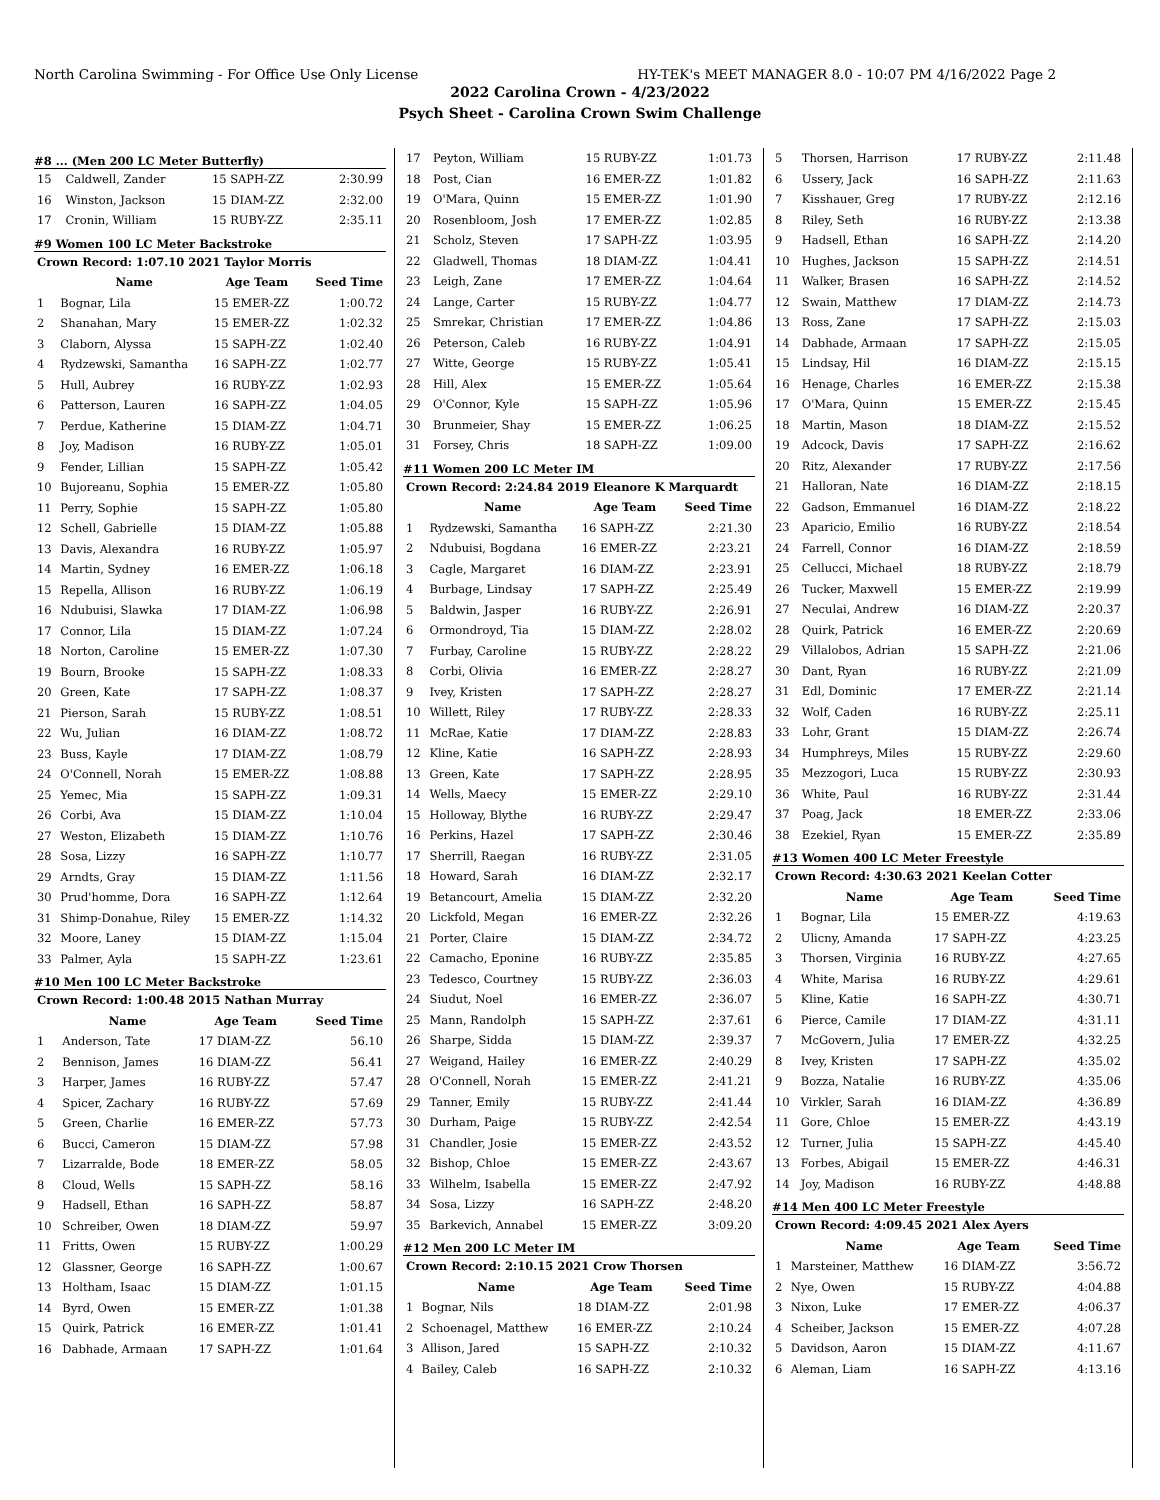North Carolina Swimming - For Office Use Only License HY-TEK's MEET MANAGER 8.0 - 10:07 PM 4/16/2022 Page 2
2022 Carolina Crown - 4/23/2022
Psych Sheet - Carolina Crown Swim Challenge
#8 ... (Men 200 LC Meter Butterfly)
| 15 | Caldwell, Zander | 15 SAPH-ZZ | 2:30.99 |
| 16 | Winston, Jackson | 15 DIAM-ZZ | 2:32.00 |
| 17 | Cronin, William | 15 RUBY-ZZ | 2:35.11 |
#9 Women 100 LC Meter Backstroke
| Crown Record: 1:07.10 2021 Taylor Morris | | | |
| --- | --- | --- | --- |
| | Name | Age Team | Seed Time |
| 1 | Bognar, Lila | 15 EMER-ZZ | 1:00.72 |
| 2 | Shanahan, Mary | 15 EMER-ZZ | 1:02.32 |
| 3 | Claborn, Alyssa | 15 SAPH-ZZ | 1:02.40 |
| 4 | Rydzewski, Samantha | 16 SAPH-ZZ | 1:02.77 |
| 5 | Hull, Aubrey | 16 RUBY-ZZ | 1:02.93 |
| 6 | Patterson, Lauren | 16 SAPH-ZZ | 1:04.05 |
| 7 | Perdue, Katherine | 15 DIAM-ZZ | 1:04.71 |
| 8 | Joy, Madison | 16 RUBY-ZZ | 1:05.01 |
| 9 | Fender, Lillian | 15 SAPH-ZZ | 1:05.42 |
| 10 | Bujoreanu, Sophia | 15 EMER-ZZ | 1:05.80 |
| 11 | Perry, Sophie | 15 SAPH-ZZ | 1:05.80 |
| 12 | Schell, Gabrielle | 15 DIAM-ZZ | 1:05.88 |
| 13 | Davis, Alexandra | 16 RUBY-ZZ | 1:05.97 |
| 14 | Martin, Sydney | 16 EMER-ZZ | 1:06.18 |
| 15 | Repella, Allison | 16 RUBY-ZZ | 1:06.19 |
| 16 | Ndubuisi, Slawka | 17 DIAM-ZZ | 1:06.98 |
| 17 | Connor, Lila | 15 DIAM-ZZ | 1:07.24 |
| 18 | Norton, Caroline | 15 EMER-ZZ | 1:07.30 |
| 19 | Bourn, Brooke | 15 SAPH-ZZ | 1:08.33 |
| 20 | Green, Kate | 17 SAPH-ZZ | 1:08.37 |
| 21 | Pierson, Sarah | 15 RUBY-ZZ | 1:08.51 |
| 22 | Wu, Julian | 16 DIAM-ZZ | 1:08.72 |
| 23 | Buss, Kayle | 17 DIAM-ZZ | 1:08.79 |
| 24 | O'Connell, Norah | 15 EMER-ZZ | 1:08.88 |
| 25 | Yemec, Mia | 15 SAPH-ZZ | 1:09.31 |
| 26 | Corbi, Ava | 15 DIAM-ZZ | 1:10.04 |
| 27 | Weston, Elizabeth | 15 DIAM-ZZ | 1:10.76 |
| 28 | Sosa, Lizzy | 16 SAPH-ZZ | 1:10.77 |
| 29 | Arndts, Gray | 15 DIAM-ZZ | 1:11.56 |
| 30 | Prud'homme, Dora | 16 SAPH-ZZ | 1:12.64 |
| 31 | Shimp-Donahue, Riley | 15 EMER-ZZ | 1:14.32 |
| 32 | Moore, Laney | 15 DIAM-ZZ | 1:15.04 |
| 33 | Palmer, Ayla | 15 SAPH-ZZ | 1:23.61 |
#10 Men 100 LC Meter Backstroke
| Crown Record: 1:00.48 2015 Nathan Murray | | | |
| --- | --- | --- | --- |
| | Name | Age Team | Seed Time |
| 1 | Anderson, Tate | 17 DIAM-ZZ | 56.10 |
| 2 | Bennison, James | 16 DIAM-ZZ | 56.41 |
| 3 | Harper, James | 16 RUBY-ZZ | 57.47 |
| 4 | Spicer, Zachary | 16 RUBY-ZZ | 57.69 |
| 5 | Green, Charlie | 16 EMER-ZZ | 57.73 |
| 6 | Bucci, Cameron | 15 DIAM-ZZ | 57.98 |
| 7 | Lizarralde, Bode | 18 EMER-ZZ | 58.05 |
| 8 | Cloud, Wells | 15 SAPH-ZZ | 58.16 |
| 9 | Hadsell, Ethan | 16 SAPH-ZZ | 58.87 |
| 10 | Schreiber, Owen | 18 DIAM-ZZ | 59.97 |
| 11 | Fritts, Owen | 15 RUBY-ZZ | 1:00.29 |
| 12 | Glassner, George | 16 SAPH-ZZ | 1:00.67 |
| 13 | Holtham, Isaac | 15 DIAM-ZZ | 1:01.15 |
| 14 | Byrd, Owen | 15 EMER-ZZ | 1:01.38 |
| 15 | Quirk, Patrick | 16 EMER-ZZ | 1:01.41 |
| 16 | Dabhade, Armaan | 17 SAPH-ZZ | 1:01.64 |
| 17 | Peyton, William | 15 RUBY-ZZ | 1:01.73 |
| 18 | Post, Cian | 16 EMER-ZZ | 1:01.82 |
| 19 | O'Mara, Quinn | 15 EMER-ZZ | 1:01.90 |
| 20 | Rosenbloom, Josh | 17 EMER-ZZ | 1:02.85 |
| 21 | Scholz, Steven | 17 SAPH-ZZ | 1:03.95 |
| 22 | Gladwell, Thomas | 18 DIAM-ZZ | 1:04.41 |
| 23 | Leigh, Zane | 17 EMER-ZZ | 1:04.64 |
| 24 | Lange, Carter | 15 RUBY-ZZ | 1:04.77 |
| 25 | Smrekar, Christian | 17 EMER-ZZ | 1:04.86 |
| 26 | Peterson, Caleb | 16 RUBY-ZZ | 1:04.91 |
| 27 | Witte, George | 15 RUBY-ZZ | 1:05.41 |
| 28 | Hill, Alex | 15 EMER-ZZ | 1:05.64 |
| 29 | O'Connor, Kyle | 15 SAPH-ZZ | 1:05.96 |
| 30 | Brunmeier, Shay | 15 EMER-ZZ | 1:06.25 |
| 31 | Forsey, Chris | 18 SAPH-ZZ | 1:09.00 |
#11 Women 200 LC Meter IM
| Crown Record: 2:24.84 2019 Eleanore K Marquardt | | | |
| --- | --- | --- | --- |
| | Name | Age Team | Seed Time |
| 1 | Rydzewski, Samantha | 16 SAPH-ZZ | 2:21.30 |
| 2 | Ndubuisi, Bogdana | 16 EMER-ZZ | 2:23.21 |
| 3 | Cagle, Margaret | 16 DIAM-ZZ | 2:23.91 |
| 4 | Burbage, Lindsay | 17 SAPH-ZZ | 2:25.49 |
| 5 | Baldwin, Jasper | 16 RUBY-ZZ | 2:26.91 |
| 6 | Ormondroyd, Tia | 15 DIAM-ZZ | 2:28.02 |
| 7 | Furbay, Caroline | 15 RUBY-ZZ | 2:28.22 |
| 8 | Corbi, Olivia | 16 EMER-ZZ | 2:28.27 |
| 9 | Ivey, Kristen | 17 SAPH-ZZ | 2:28.27 |
| 10 | Willett, Riley | 17 RUBY-ZZ | 2:28.33 |
| 11 | McRae, Katie | 17 DIAM-ZZ | 2:28.83 |
| 12 | Kline, Katie | 16 SAPH-ZZ | 2:28.93 |
| 13 | Green, Kate | 17 SAPH-ZZ | 2:28.95 |
| 14 | Wells, Maecy | 15 EMER-ZZ | 2:29.10 |
| 15 | Holloway, Blythe | 16 RUBY-ZZ | 2:29.47 |
| 16 | Perkins, Hazel | 17 SAPH-ZZ | 2:30.46 |
| 17 | Sherrill, Raegan | 16 RUBY-ZZ | 2:31.05 |
| 18 | Howard, Sarah | 16 DIAM-ZZ | 2:32.17 |
| 19 | Betancourt, Amelia | 15 DIAM-ZZ | 2:32.20 |
| 20 | Lickfold, Megan | 16 EMER-ZZ | 2:32.26 |
| 21 | Porter, Claire | 15 DIAM-ZZ | 2:34.72 |
| 22 | Camacho, Eponine | 16 RUBY-ZZ | 2:35.85 |
| 23 | Tedesco, Courtney | 15 RUBY-ZZ | 2:36.03 |
| 24 | Siudut, Noel | 16 EMER-ZZ | 2:36.07 |
| 25 | Mann, Randolph | 15 SAPH-ZZ | 2:37.61 |
| 26 | Sharpe, Sidda | 15 DIAM-ZZ | 2:39.37 |
| 27 | Weigand, Hailey | 16 EMER-ZZ | 2:40.29 |
| 28 | O'Connell, Norah | 15 EMER-ZZ | 2:41.21 |
| 29 | Tanner, Emily | 15 RUBY-ZZ | 2:41.44 |
| 30 | Durham, Paige | 15 RUBY-ZZ | 2:42.54 |
| 31 | Chandler, Josie | 15 EMER-ZZ | 2:43.52 |
| 32 | Bishop, Chloe | 15 EMER-ZZ | 2:43.67 |
| 33 | Wilhelm, Isabella | 15 EMER-ZZ | 2:47.92 |
| 34 | Sosa, Lizzy | 16 SAPH-ZZ | 2:48.20 |
| 35 | Barkevich, Annabel | 15 EMER-ZZ | 3:09.20 |
#12 Men 200 LC Meter IM
| Crown Record: 2:10.15 2021 Crow Thorsen | | | |
| --- | --- | --- | --- |
| | Name | Age Team | Seed Time |
| 1 | Bognar, Nils | 18 DIAM-ZZ | 2:01.98 |
| 2 | Schoenagel, Matthew | 16 EMER-ZZ | 2:10.24 |
| 3 | Allison, Jared | 15 SAPH-ZZ | 2:10.32 |
| 4 | Bailey, Caleb | 16 SAPH-ZZ | 2:10.32 |
| 5 | Thorsen, Harrison | 17 RUBY-ZZ | 2:11.48 |
| 6 | Ussery, Jack | 16 SAPH-ZZ | 2:11.63 |
| 7 | Kisshauer, Greg | 17 RUBY-ZZ | 2:12.16 |
| 8 | Riley, Seth | 16 RUBY-ZZ | 2:13.38 |
| 9 | Hadsell, Ethan | 16 SAPH-ZZ | 2:14.20 |
| 10 | Hughes, Jackson | 15 SAPH-ZZ | 2:14.51 |
| 11 | Walker, Brasen | 16 SAPH-ZZ | 2:14.52 |
| 12 | Swain, Matthew | 17 DIAM-ZZ | 2:14.73 |
| 13 | Ross, Zane | 17 SAPH-ZZ | 2:15.03 |
| 14 | Dabhade, Armaan | 17 SAPH-ZZ | 2:15.05 |
| 15 | Lindsay, Hil | 16 DIAM-ZZ | 2:15.15 |
| 16 | Henage, Charles | 16 EMER-ZZ | 2:15.38 |
| 17 | O'Mara, Quinn | 15 EMER-ZZ | 2:15.45 |
| 18 | Martin, Mason | 18 DIAM-ZZ | 2:15.52 |
| 19 | Adcock, Davis | 17 SAPH-ZZ | 2:16.62 |
| 20 | Ritz, Alexander | 17 RUBY-ZZ | 2:17.56 |
| 21 | Halloran, Nate | 16 DIAM-ZZ | 2:18.15 |
| 22 | Gadson, Emmanuel | 16 DIAM-ZZ | 2:18.22 |
| 23 | Aparicio, Emilio | 16 RUBY-ZZ | 2:18.54 |
| 24 | Farrell, Connor | 16 DIAM-ZZ | 2:18.59 |
| 25 | Cellucci, Michael | 18 RUBY-ZZ | 2:18.79 |
| 26 | Tucker, Maxwell | 15 EMER-ZZ | 2:19.99 |
| 27 | Neculai, Andrew | 16 DIAM-ZZ | 2:20.37 |
| 28 | Quirk, Patrick | 16 EMER-ZZ | 2:20.69 |
| 29 | Villalobos, Adrian | 15 SAPH-ZZ | 2:21.06 |
| 30 | Dant, Ryan | 16 RUBY-ZZ | 2:21.09 |
| 31 | Edl, Dominic | 17 EMER-ZZ | 2:21.14 |
| 32 | Wolf, Caden | 16 RUBY-ZZ | 2:25.11 |
| 33 | Lohr, Grant | 15 DIAM-ZZ | 2:26.74 |
| 34 | Humphreys, Miles | 15 RUBY-ZZ | 2:29.60 |
| 35 | Mezzogori, Luca | 15 RUBY-ZZ | 2:30.93 |
| 36 | White, Paul | 16 RUBY-ZZ | 2:31.44 |
| 37 | Poag, Jack | 18 EMER-ZZ | 2:33.06 |
| 38 | Ezekiel, Ryan | 15 EMER-ZZ | 2:35.89 |
#13 Women 400 LC Meter Freestyle
| Crown Record: 4:30.63 2021 Keelan Cotter | | | |
| --- | --- | --- | --- |
| | Name | Age Team | Seed Time |
| 1 | Bognar, Lila | 15 EMER-ZZ | 4:19.63 |
| 2 | Ulicny, Amanda | 17 SAPH-ZZ | 4:23.25 |
| 3 | Thorsen, Virginia | 16 RUBY-ZZ | 4:27.65 |
| 4 | White, Marisa | 16 RUBY-ZZ | 4:29.61 |
| 5 | Kline, Katie | 16 SAPH-ZZ | 4:30.71 |
| 6 | Pierce, Camile | 17 DIAM-ZZ | 4:31.11 |
| 7 | McGovern, Julia | 17 EMER-ZZ | 4:32.25 |
| 8 | Ivey, Kristen | 17 SAPH-ZZ | 4:35.02 |
| 9 | Bozza, Natalie | 16 RUBY-ZZ | 4:35.06 |
| 10 | Virkler, Sarah | 16 DIAM-ZZ | 4:36.89 |
| 11 | Gore, Chloe | 15 EMER-ZZ | 4:43.19 |
| 12 | Turner, Julia | 15 SAPH-ZZ | 4:45.40 |
| 13 | Forbes, Abigail | 15 EMER-ZZ | 4:46.31 |
| 14 | Joy, Madison | 16 RUBY-ZZ | 4:48.88 |
#14 Men 400 LC Meter Freestyle
| Crown Record: 4:09.45 2021 Alex Ayers | | | |
| --- | --- | --- | --- |
| | Name | Age Team | Seed Time |
| 1 | Marsteiner, Matthew | 16 DIAM-ZZ | 3:56.72 |
| 2 | Nye, Owen | 15 RUBY-ZZ | 4:04.88 |
| 3 | Nixon, Luke | 17 EMER-ZZ | 4:06.37 |
| 4 | Scheiber, Jackson | 15 EMER-ZZ | 4:07.28 |
| 5 | Davidson, Aaron | 15 DIAM-ZZ | 4:11.67 |
| 6 | Aleman, Liam | 16 SAPH-ZZ | 4:13.16 |